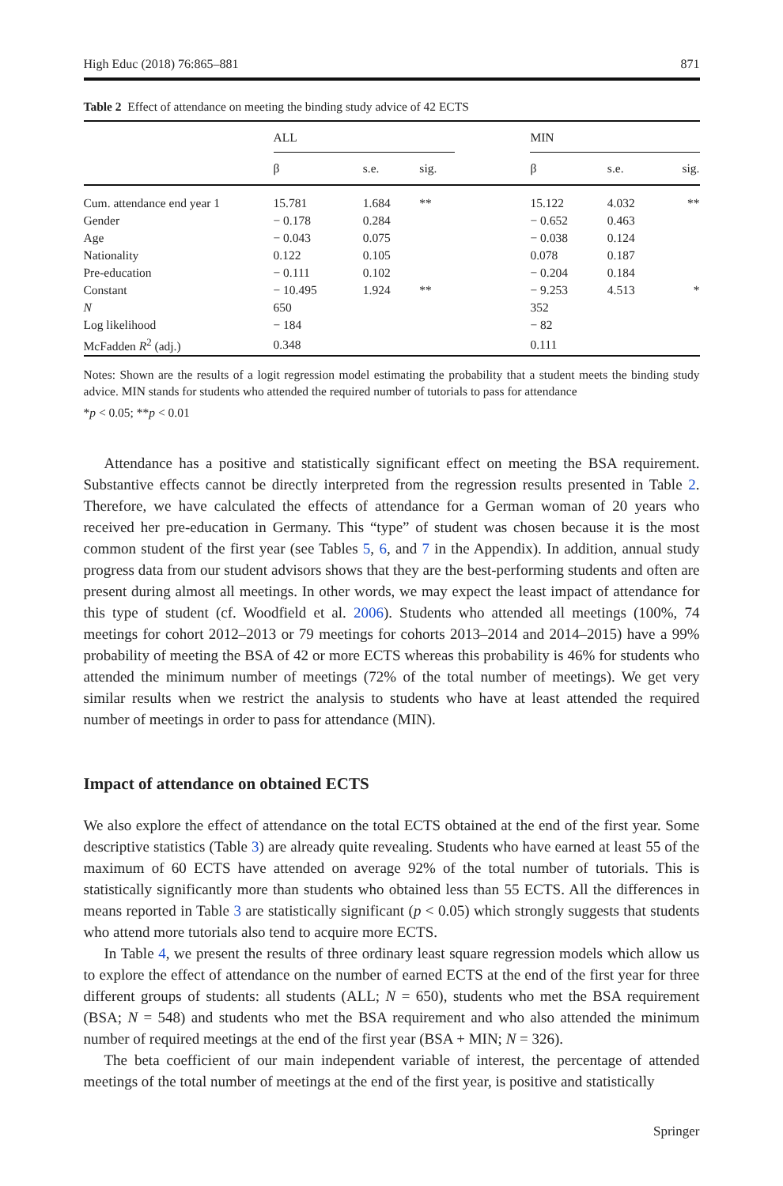High Educ (2018) 76:865–881 871
Table 2 Effect of attendance on meeting the binding study advice of 42 ECTS
| | ALL | | | | MIN | | |
| --- | --- | --- | --- | --- | --- | --- | --- |
| | β | s.e. | sig. | | β | s.e. | sig. |
| Cum. attendance end year 1 | 15.781 | 1.684 | ** | | 15.122 | 4.032 | ** |
| Gender | − 0.178 | 0.284 | | | − 0.652 | 0.463 | |
| Age | − 0.043 | 0.075 | | | − 0.038 | 0.124 | |
| Nationality | 0.122 | 0.105 | | | 0.078 | 0.187 | |
| Pre-education | − 0.111 | 0.102 | | | − 0.204 | 0.184 | |
| Constant | − 10.495 | 1.924 | ** | | − 9.253 | 4.513 | * |
| N | 650 | | | | 352 | | |
| Log likelihood | − 184 | | | | − 82 | | |
| McFadden R<sup>2</sup> (adj.) | 0.348 | | | | 0.111 | | |
Notes: Shown are the results of a logit regression model estimating the probability that a student meets the binding study advice. MIN stands for students who attended the required number of tutorials to pass for attendance
*p < 0.05; **p < 0.01
Attendance has a positive and statistically significant effect on meeting the BSA requirement. Substantive effects cannot be directly interpreted from the regression results presented in Table 2. Therefore, we have calculated the effects of attendance for a German woman of 20 years who received her pre-education in Germany. This “type” of student was chosen because it is the most common student of the first year (see Tables 5, 6, and 7 in the Appendix). In addition, annual study progress data from our student advisors shows that they are the best-performing students and often are present during almost all meetings. In other words, we may expect the least impact of attendance for this type of student (cf. Woodfield et al. 2006). Students who attended all meetings (100%, 74 meetings for cohort 2012–2013 or 79 meetings for cohorts 2013–2014 and 2014–2015) have a 99% probability of meeting the BSA of 42 or more ECTS whereas this probability is 46% for students who attended the minimum number of meetings (72% of the total number of meetings). We get very similar results when we restrict the analysis to students who have at least attended the required number of meetings in order to pass for attendance (MIN).
Impact of attendance on obtained ECTS
We also explore the effect of attendance on the total ECTS obtained at the end of the first year. Some descriptive statistics (Table 3) are already quite revealing. Students who have earned at least 55 of the maximum of 60 ECTS have attended on average 92% of the total number of tutorials. This is statistically significantly more than students who obtained less than 55 ECTS. All the differences in means reported in Table 3 are statistically significant (p < 0.05) which strongly suggests that students who attend more tutorials also tend to acquire more ECTS.
In Table 4, we present the results of three ordinary least square regression models which allow us to explore the effect of attendance on the number of earned ECTS at the end of the first year for three different groups of students: all students (ALL; N = 650), students who met the BSA requirement (BSA; N = 548) and students who met the BSA requirement and who also attended the minimum number of required meetings at the end of the first year (BSA + MIN; N = 326).
The beta coefficient of our main independent variable of interest, the percentage of attended meetings of the total number of meetings at the end of the first year, is positive and statistically
Springer